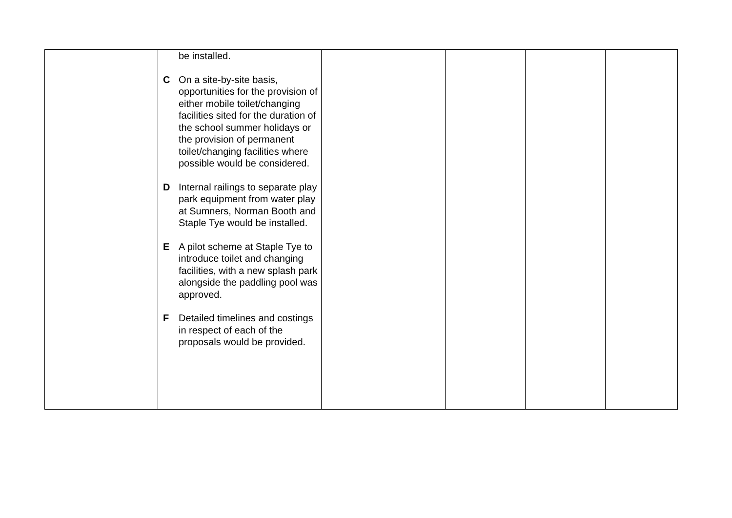| | be installed. C On a site-by-site basis, opportunities for the provision of either mobile toilet/changing facilities sited for the duration of the school summer holidays or the provision of permanent toilet/changing facilities where possible would be considered. D Internal railings to separate play park equipment from water play at Sumners, Norman Booth and Staple Tye would be installed. E A pilot scheme at Staple Tye to introduce toilet and changing facilities, with a new splash park alongside the paddling pool was approved. F Detailed timelines and costings in respect of each of the proposals would be provided. | | | | |